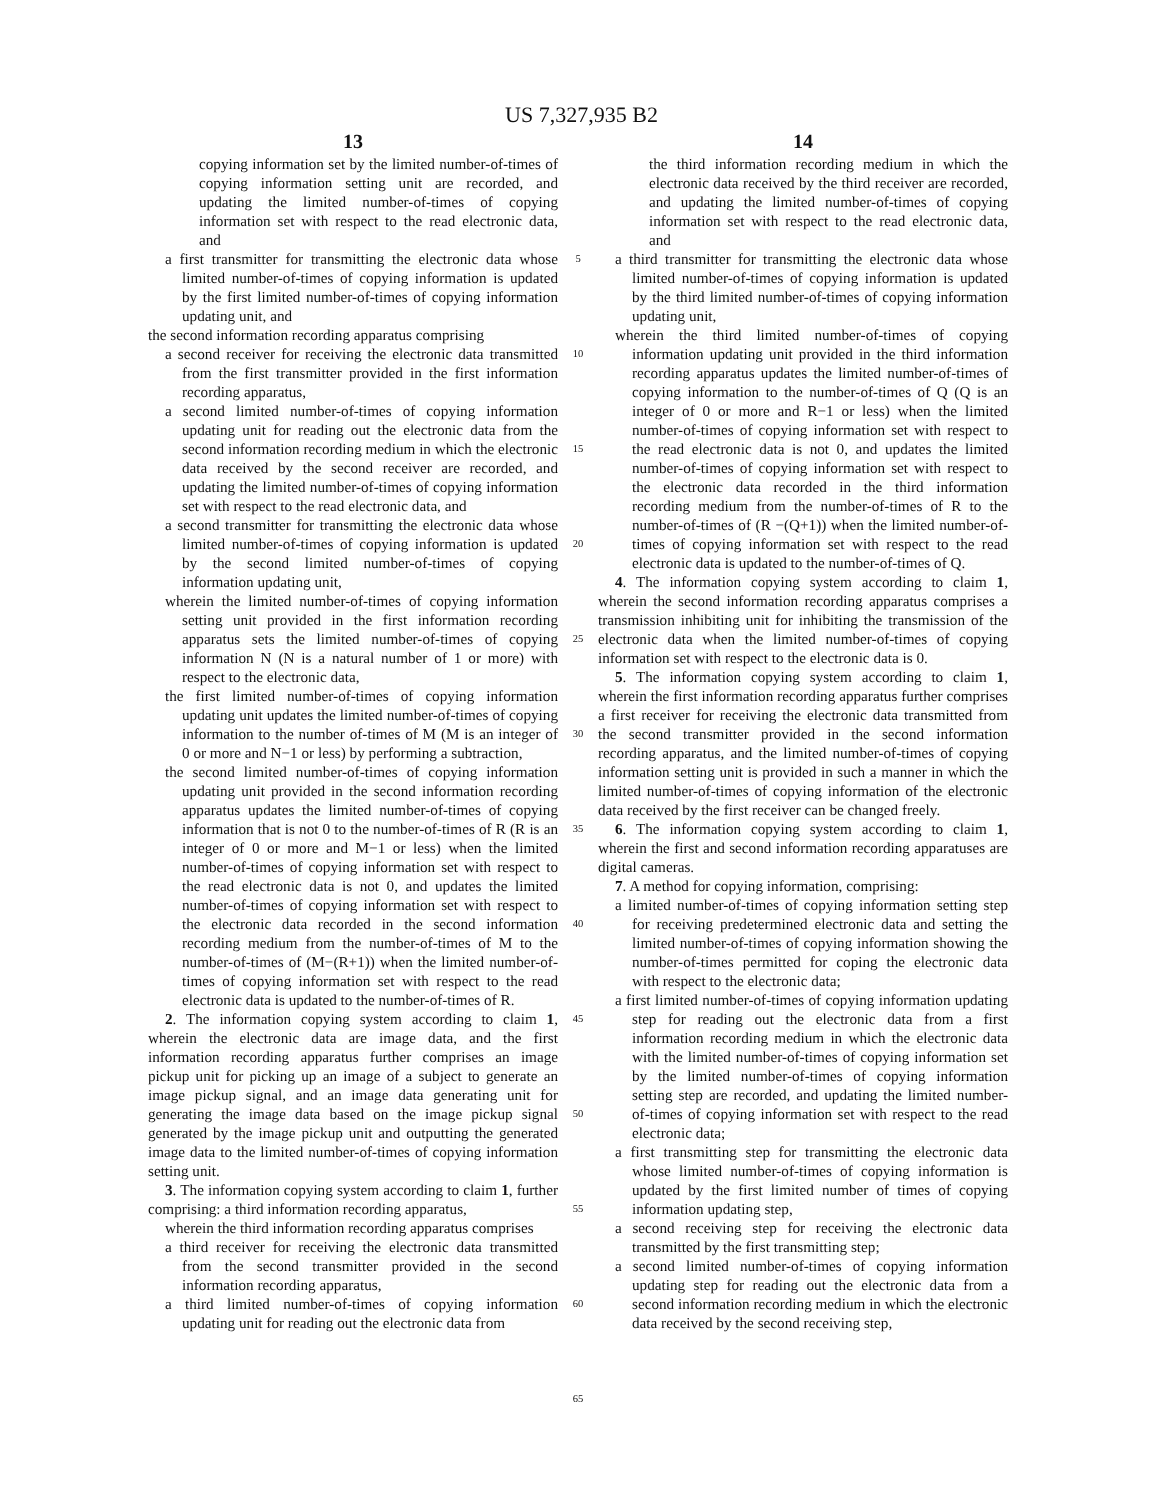US 7,327,935 B2
13
copying information set by the limited number-of-times of copying information setting unit are recorded, and updating the limited number-of-times of copying information set with respect to the read electronic data, and
a first transmitter for transmitting the electronic data whose limited number-of-times of copying information is updated by the first limited number-of-times of copying information updating unit, and
the second information recording apparatus comprising
a second receiver for receiving the electronic data transmitted from the first transmitter provided in the first information recording apparatus,
a second limited number-of-times of copying information updating unit for reading out the electronic data from the second information recording medium in which the electronic data received by the second receiver are recorded, and updating the limited number-of-times of copying information set with respect to the read electronic data, and
a second transmitter for transmitting the electronic data whose limited number-of-times of copying information is updated by the second limited number-of-times of copying information updating unit,
wherein the limited number-of-times of copying information setting unit provided in the first information recording apparatus sets the limited number-of-times of copying information N (N is a natural number of 1 or more) with respect to the electronic data,
the first limited number-of-times of copying information updating unit updates the limited number-of-times of copying information to the number of-times of M (M is an integer of 0 or more and N−1 or less) by performing a subtraction,
the second limited number-of-times of copying information updating unit provided in the second information recording apparatus updates the limited number-of-times of copying information that is not 0 to the number-of-times of R (R is an integer of 0 or more and M−1 or less) when the limited number-of-times of copying information set with respect to the read electronic data is not 0, and updates the limited number-of-times of copying information set with respect to the electronic data recorded in the second information recording medium from the number-of-times of M to the number-of-times of (M−(R+1)) when the limited number-of-times of copying information set with respect to the read electronic data is updated to the number-of-times of R.
2. The information copying system according to claim 1, wherein the electronic data are image data, and the first information recording apparatus further comprises an image pickup unit for picking up an image of a subject to generate an image pickup signal, and an image data generating unit for generating the image data based on the image pickup signal generated by the image pickup unit and outputting the generated image data to the limited number-of-times of copying information setting unit.
3. The information copying system according to claim 1, further comprising: a third information recording apparatus,
wherein the third information recording apparatus comprises
a third receiver for receiving the electronic data transmitted from the second transmitter provided in the second information recording apparatus,
a third limited number-of-times of copying information updating unit for reading out the electronic data from
5
10
15
20
25
30
35
40
45
50
55
60
65
14
the third information recording medium in which the electronic data received by the third receiver are recorded, and updating the limited number-of-times of copying information set with respect to the read electronic data, and
a third transmitter for transmitting the electronic data whose limited number-of-times of copying information is updated by the third limited number-of-times of copying information updating unit,
wherein the third limited number-of-times of copying information updating unit provided in the third information recording apparatus updates the limited number-of-times of copying information to the number-of-times of Q (Q is an integer of 0 or more and R−1 or less) when the limited number-of-times of copying information set with respect to the read electronic data is not 0, and updates the limited number-of-times of copying information set with respect to the electronic data recorded in the third information recording medium from the number-of-times of R to the number-of-times of (R −(Q+1)) when the limited number-of-times of copying information set with respect to the read electronic data is updated to the number-of-times of Q.
4. The information copying system according to claim 1, wherein the second information recording apparatus comprises a transmission inhibiting unit for inhibiting the transmission of the electronic data when the limited number-of-times of copying information set with respect to the electronic data is 0.
5. The information copying system according to claim 1, wherein the first information recording apparatus further comprises a first receiver for receiving the electronic data transmitted from the second transmitter provided in the second information recording apparatus, and the limited number-of-times of copying information setting unit is provided in such a manner in which the limited number-of-times of copying information of the electronic data received by the first receiver can be changed freely.
6. The information copying system according to claim 1, wherein the first and second information recording apparatuses are digital cameras.
7. A method for copying information, comprising:
a limited number-of-times of copying information setting step for receiving predetermined electronic data and setting the limited number-of-times of copying information showing the number-of-times permitted for coping the electronic data with respect to the electronic data;
a first limited number-of-times of copying information updating step for reading out the electronic data from a first information recording medium in which the electronic data with the limited number-of-times of copying information set by the limited number-of-times of copying information setting step are recorded, and updating the limited number-of-times of copying information set with respect to the read electronic data;
a first transmitting step for transmitting the electronic data whose limited number-of-times of copying information is updated by the first limited number of times of copying information updating step,
a second receiving step for receiving the electronic data transmitted by the first transmitting step;
a second limited number-of-times of copying information updating step for reading out the electronic data from a second information recording medium in which the electronic data received by the second receiving step,